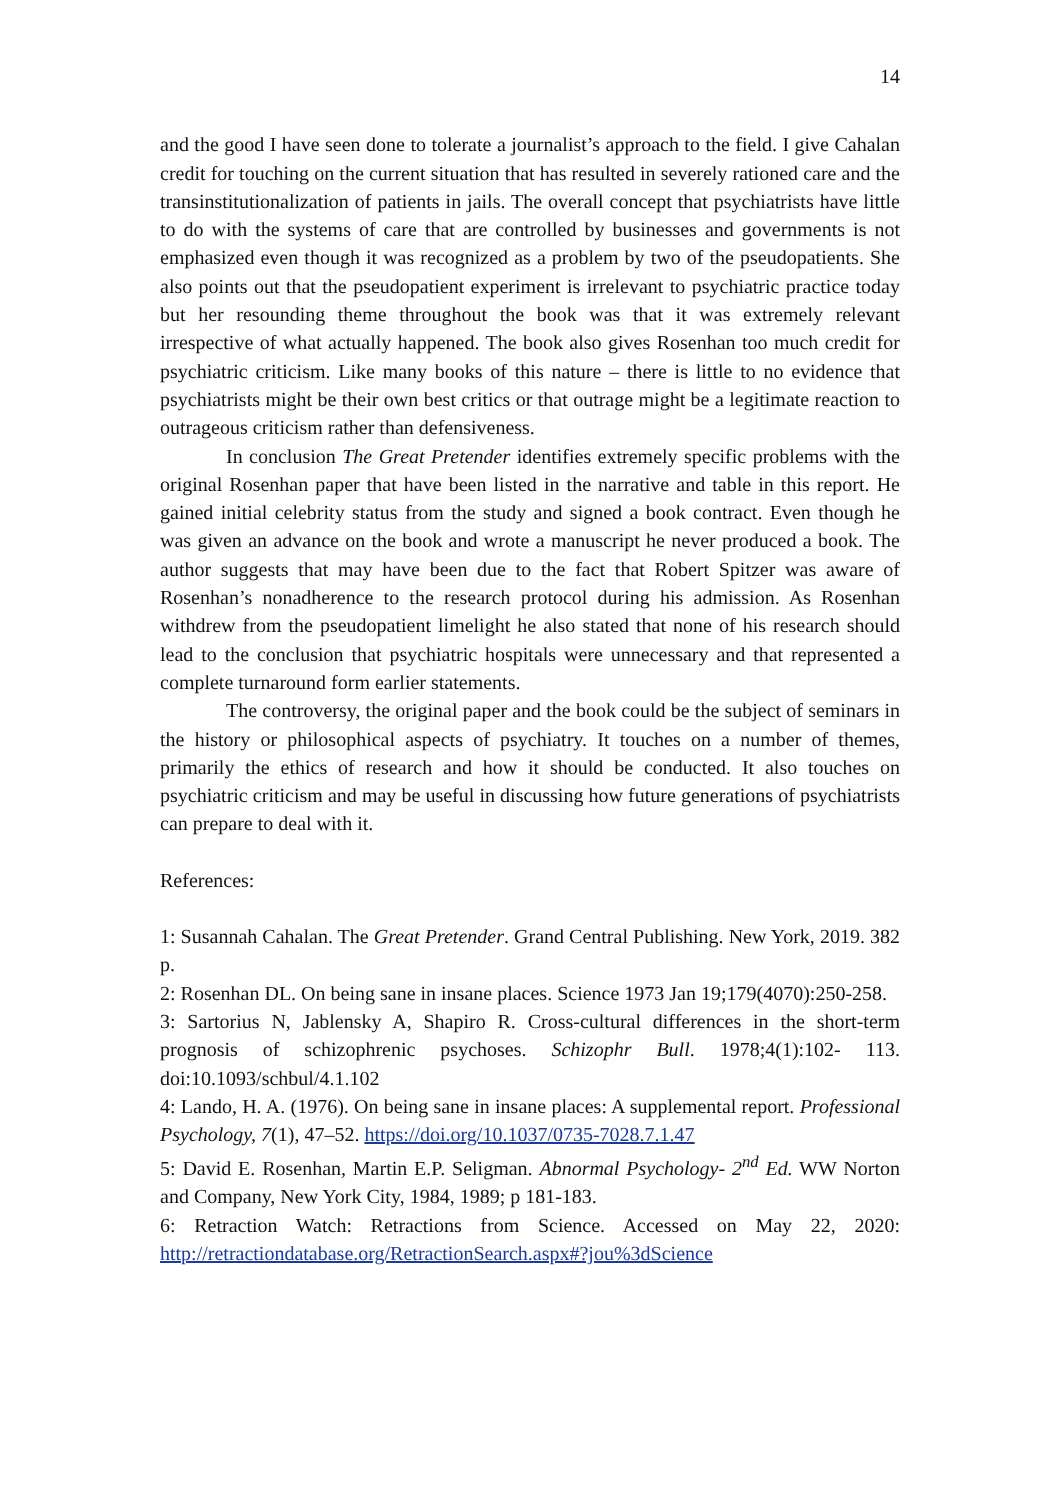14
and the good I have seen done to tolerate a journalist’s approach to the field. I give Cahalan credit for touching on the current situation that has resulted in severely rationed care and the transinstitutionalization of patients in jails. The overall concept that psychiatrists have little to do with the systems of care that are controlled by businesses and governments is not emphasized even though it was recognized as a problem by two of the pseudopatients. She also points out that the pseudopatient experiment is irrelevant to psychiatric practice today but her resounding theme throughout the book was that it was extremely relevant irrespective of what actually happened. The book also gives Rosenhan too much credit for psychiatric criticism. Like many books of this nature – there is little to no evidence that psychiatrists might be their own best critics or that outrage might be a legitimate reaction to outrageous criticism rather than defensiveness.
In conclusion The Great Pretender identifies extremely specific problems with the original Rosenhan paper that have been listed in the narrative and table in this report. He gained initial celebrity status from the study and signed a book contract. Even though he was given an advance on the book and wrote a manuscript he never produced a book. The author suggests that may have been due to the fact that Robert Spitzer was aware of Rosenhan’s nonadherence to the research protocol during his admission. As Rosenhan withdrew from the pseudopatient limelight he also stated that none of his research should lead to the conclusion that psychiatric hospitals were unnecessary and that represented a complete turnaround form earlier statements.
The controversy, the original paper and the book could be the subject of seminars in the history or philosophical aspects of psychiatry. It touches on a number of themes, primarily the ethics of research and how it should be conducted. It also touches on psychiatric criticism and may be useful in discussing how future generations of psychiatrists can prepare to deal with it.
References:
1: Susannah Cahalan. The Great Pretender. Grand Central Publishing. New York, 2019. 382 p.
2: Rosenhan DL. On being sane in insane places. Science 1973 Jan 19;179(4070):250-258.
3: Sartorius N, Jablensky A, Shapiro R. Cross-cultural differences in the short-term prognosis of schizophrenic psychoses. Schizophr Bull. 1978;4(1):102- 113. doi:10.1093/schbul/4.1.102
4: Lando, H. A. (1976). On being sane in insane places: A supplemental report. Professional Psychology, 7(1), 47–52. https://doi.org/10.1037/0735-7028.7.1.47
5: David E. Rosenhan, Martin E.P. Seligman. Abnormal Psychology- 2<sup>nd</sup> Ed. WW Norton and Company, New York City, 1984, 1989; p 181-183.
6: Retraction Watch: Retractions from Science. Accessed on May 22, 2020: http://retractiondatabase.org/RetractionSearch.aspx#?jou%3dScience